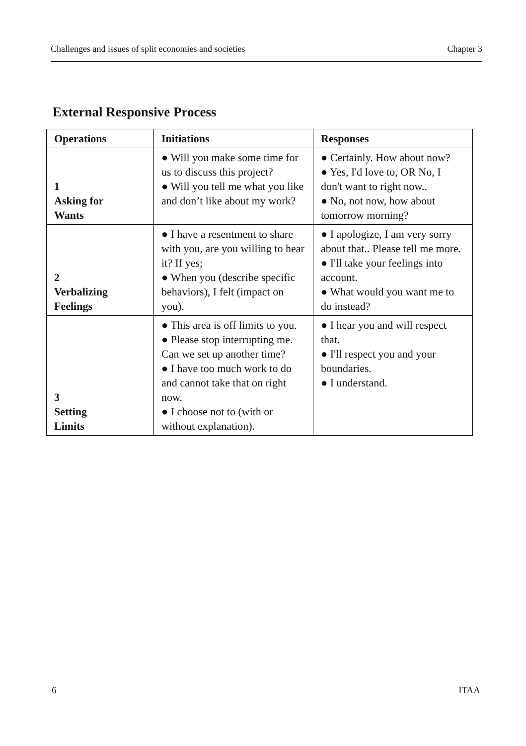Challenges and issues of split economies and societies Chapter 3
External Responsive Process
| Operations | Initiations | Responses |
| --- | --- | --- |
| 1 Asking for Wants | ● Will you make some time for us to discuss this project? ● Will you tell me what you like and don’t like about my work? | ● Certainly. How about now? ● Yes, I'd love to, OR No, I don't want to right now.. ● No, not now, how about tomorrow morning? |
| 2 Verbalizing Feelings | ● I have a resentment to share with you, are you willing to hear it? If yes; ● When you (describe specific behaviors), I felt (impact on you). | ● I apologize, I am very sorry about that.. Please tell me more. ● I'll take your feelings into account. ● What would you want me to do instead? |
| 3 Setting Limits | ● This area is off limits to you. ● Please stop interrupting me. Can we set up another time? ● I have too much work to do and cannot take that on right now. ● I choose not to (with or without explanation). | ● I hear you and will respect that. ● I'll respect you and your boundaries. ● I understand. |
6 ITAA